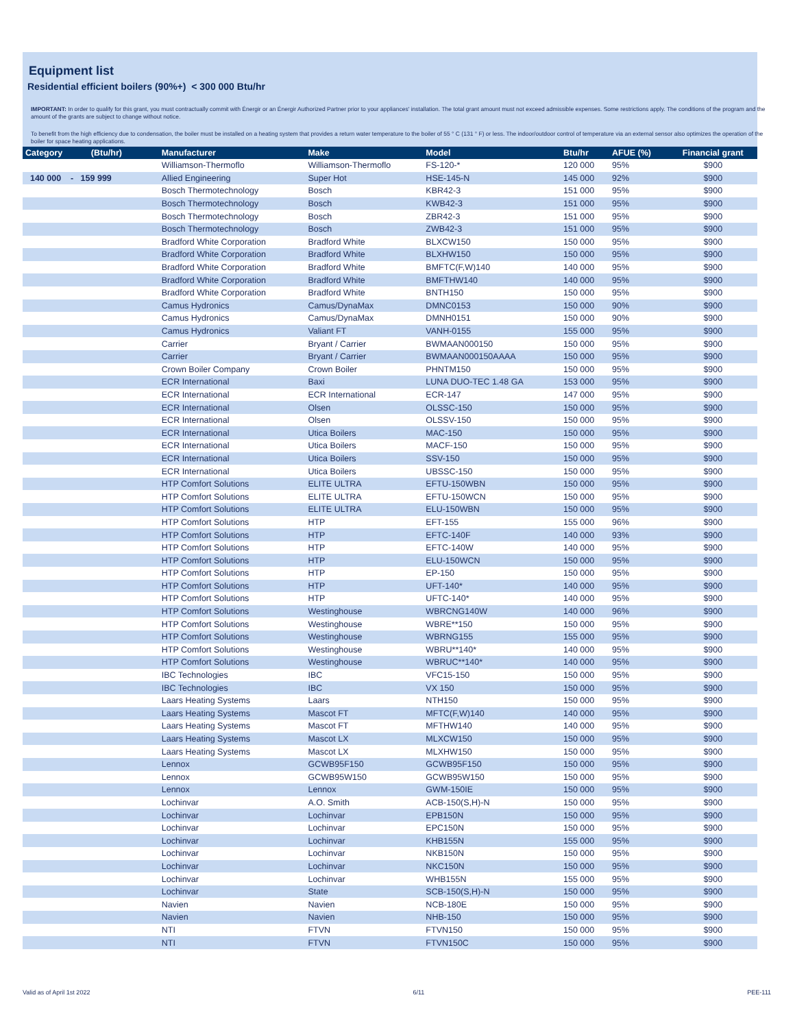Equipment list
Residential efficient boilers (90%+) < 300 000 Btu/hr
IMPORTANT: In order to qualify for this grant, you must contractually commit with Énergir or an Énergir Authorized Partner prior to your appliances' installation. The total grant amount must not exceed admissible expenses. Some restrictions apply. The conditions of the program and the amount of the grants are subject to change without notice.
To benefit from the high efficiency due to condensation, the boiler must be installed on a heating system that provides a return water temperature to the boiler of 55 ° C (131 ° F) or less. The indoor/outdoor control of temperature via an external sensor also optimizes the operation of the boiler for space heating applications.
| Category (Btu/hr) | Manufacturer | Make | Model | Btu/hr | AFUE (%) | Financial grant |
| --- | --- | --- | --- | --- | --- | --- |
| | Williamson-Thermoflo | Williamson-Thermoflo | FS-120-* | 120 000 | 95% | $900 |
| 140 000 - 159 999 | Allied Engineering | Super Hot | HSE-145-N | 145 000 | 92% | $900 |
| | Bosch Thermotechnology | Bosch | KBR42-3 | 151 000 | 95% | $900 |
| | Bosch Thermotechnology | Bosch | KWB42-3 | 151 000 | 95% | $900 |
| | Bosch Thermotechnology | Bosch | ZBR42-3 | 151 000 | 95% | $900 |
| | Bosch Thermotechnology | Bosch | ZWB42-3 | 151 000 | 95% | $900 |
| | Bradford White Corporation | Bradford White | BLXCW150 | 150 000 | 95% | $900 |
| | Bradford White Corporation | Bradford White | BLXHW150 | 150 000 | 95% | $900 |
| | Bradford White Corporation | Bradford White | BMFTC(F,W)140 | 140 000 | 95% | $900 |
| | Bradford White Corporation | Bradford White | BMFTHW140 | 140 000 | 95% | $900 |
| | Bradford White Corporation | Bradford White | BNTH150 | 150 000 | 95% | $900 |
| | Camus Hydronics | Camus/DynaMax | DMNC0153 | 150 000 | 90% | $900 |
| | Camus Hydronics | Camus/DynaMax | DMNH0151 | 150 000 | 90% | $900 |
| | Camus Hydronics | Valiant FT | VANH-0155 | 155 000 | 95% | $900 |
| | Carrier | Bryant / Carrier | BWMAAN000150 | 150 000 | 95% | $900 |
| | Carrier | Bryant / Carrier | BWMAAN000150AAAA | 150 000 | 95% | $900 |
| | Crown Boiler Company | Crown Boiler | PHNTM150 | 150 000 | 95% | $900 |
| | ECR International | Baxi | LUNA DUO-TEC 1.48 GA | 153 000 | 95% | $900 |
| | ECR International | ECR International | ECR-147 | 147 000 | 95% | $900 |
| | ECR International | Olsen | OLSSC-150 | 150 000 | 95% | $900 |
| | ECR International | Olsen | OLSSV-150 | 150 000 | 95% | $900 |
| | ECR International | Utica Boilers | MAC-150 | 150 000 | 95% | $900 |
| | ECR International | Utica Boilers | MACF-150 | 150 000 | 95% | $900 |
| | ECR International | Utica Boilers | SSV-150 | 150 000 | 95% | $900 |
| | ECR International | Utica Boilers | UBSSC-150 | 150 000 | 95% | $900 |
| | HTP Comfort Solutions | ELITE ULTRA | EFTU-150WBN | 150 000 | 95% | $900 |
| | HTP Comfort Solutions | ELITE ULTRA | EFTU-150WCN | 150 000 | 95% | $900 |
| | HTP Comfort Solutions | ELITE ULTRA | ELU-150WBN | 150 000 | 95% | $900 |
| | HTP Comfort Solutions | HTP | EFT-155 | 155 000 | 96% | $900 |
| | HTP Comfort Solutions | HTP | EFTC-140F | 140 000 | 93% | $900 |
| | HTP Comfort Solutions | HTP | EFTC-140W | 140 000 | 95% | $900 |
| | HTP Comfort Solutions | HTP | ELU-150WCN | 150 000 | 95% | $900 |
| | HTP Comfort Solutions | HTP | EP-150 | 150 000 | 95% | $900 |
| | HTP Comfort Solutions | HTP | UFT-140* | 140 000 | 95% | $900 |
| | HTP Comfort Solutions | HTP | UFTC-140* | 140 000 | 95% | $900 |
| | HTP Comfort Solutions | Westinghouse | WBRCNG140W | 140 000 | 96% | $900 |
| | HTP Comfort Solutions | Westinghouse | WBRE**150 | 150 000 | 95% | $900 |
| | HTP Comfort Solutions | Westinghouse | WBRNG155 | 155 000 | 95% | $900 |
| | HTP Comfort Solutions | Westinghouse | WBRU**140* | 140 000 | 95% | $900 |
| | HTP Comfort Solutions | Westinghouse | WBRUC**140* | 140 000 | 95% | $900 |
| | IBC Technologies | IBC | VFC15-150 | 150 000 | 95% | $900 |
| | IBC Technologies | IBC | VX 150 | 150 000 | 95% | $900 |
| | Laars Heating Systems | Laars | NTH150 | 150 000 | 95% | $900 |
| | Laars Heating Systems | Mascot FT | MFTC(F,W)140 | 140 000 | 95% | $900 |
| | Laars Heating Systems | Mascot FT | MFTHW140 | 140 000 | 95% | $900 |
| | Laars Heating Systems | Mascot LX | MLXCW150 | 150 000 | 95% | $900 |
| | Laars Heating Systems | Mascot LX | MLXHW150 | 150 000 | 95% | $900 |
| | Lennox | GCWB95F150 | GCWB95F150 | 150 000 | 95% | $900 |
| | Lennox | GCWB95W150 | GCWB95W150 | 150 000 | 95% | $900 |
| | Lennox | Lennox | GWM-150IE | 150 000 | 95% | $900 |
| | Lochinvar | A.O. Smith | ACB-150(S,H)-N | 150 000 | 95% | $900 |
| | Lochinvar | Lochinvar | EPB150N | 150 000 | 95% | $900 |
| | Lochinvar | Lochinvar | EPC150N | 150 000 | 95% | $900 |
| | Lochinvar | Lochinvar | KHB155N | 155 000 | 95% | $900 |
| | Lochinvar | Lochinvar | NKB150N | 150 000 | 95% | $900 |
| | Lochinvar | Lochinvar | NKC150N | 150 000 | 95% | $900 |
| | Lochinvar | Lochinvar | WHB155N | 155 000 | 95% | $900 |
| | Lochinvar | State | SCB-150(S,H)-N | 150 000 | 95% | $900 |
| | Navien | Navien | NCB-180E | 150 000 | 95% | $900 |
| | Navien | Navien | NHB-150 | 150 000 | 95% | $900 |
| | NTI | FTVN | FTVN150 | 150 000 | 95% | $900 |
| | NTI | FTVN | FTVN150C | 150 000 | 95% | $900 |
Valid as of April 1st 2022 6/11 PEE-111